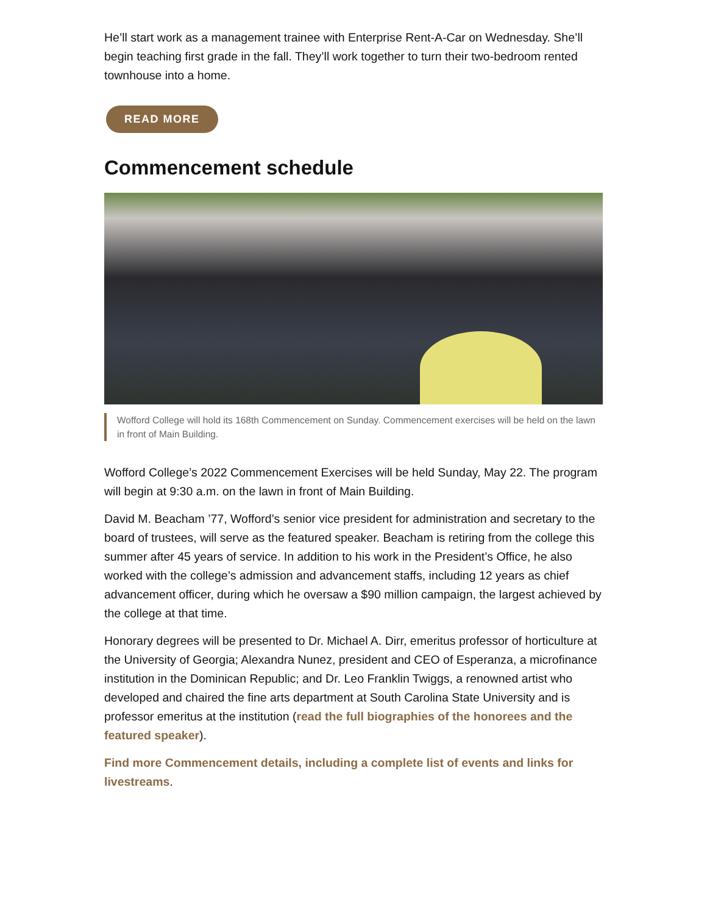He’ll start work as a management trainee with Enterprise Rent-A-Car on Wednesday. She’ll begin teaching first grade in the fall. They’ll work together to turn their two-bedroom rented townhouse into a home.
READ MORE
Commencement schedule
Wofford College will hold its 168th Commencement on Sunday. Commencement exercises will be held on the lawn in front of Main Building.
Wofford College’s 2022 Commencement Exercises will be held Sunday, May 22. The program will begin at 9:30 a.m. on the lawn in front of Main Building.
David M. Beacham ’77, Wofford’s senior vice president for administration and secretary to the board of trustees, will serve as the featured speaker. Beacham is retiring from the college this summer after 45 years of service. In addition to his work in the President’s Office, he also worked with the college’s admission and advancement staffs, including 12 years as chief advancement officer, during which he oversaw a $90 million campaign, the largest achieved by the college at that time.
Honorary degrees will be presented to Dr. Michael A. Dirr, emeritus professor of horticulture at the University of Georgia; Alexandra Nunez, president and CEO of Esperanza, a microfinance institution in the Dominican Republic; and Dr. Leo Franklin Twiggs, a renowned artist who developed and chaired the fine arts department at South Carolina State University and is professor emeritus at the institution (read the full biographies of the honorees and the featured speaker).
Find more Commencement details, including a complete list of events and links for livestreams.